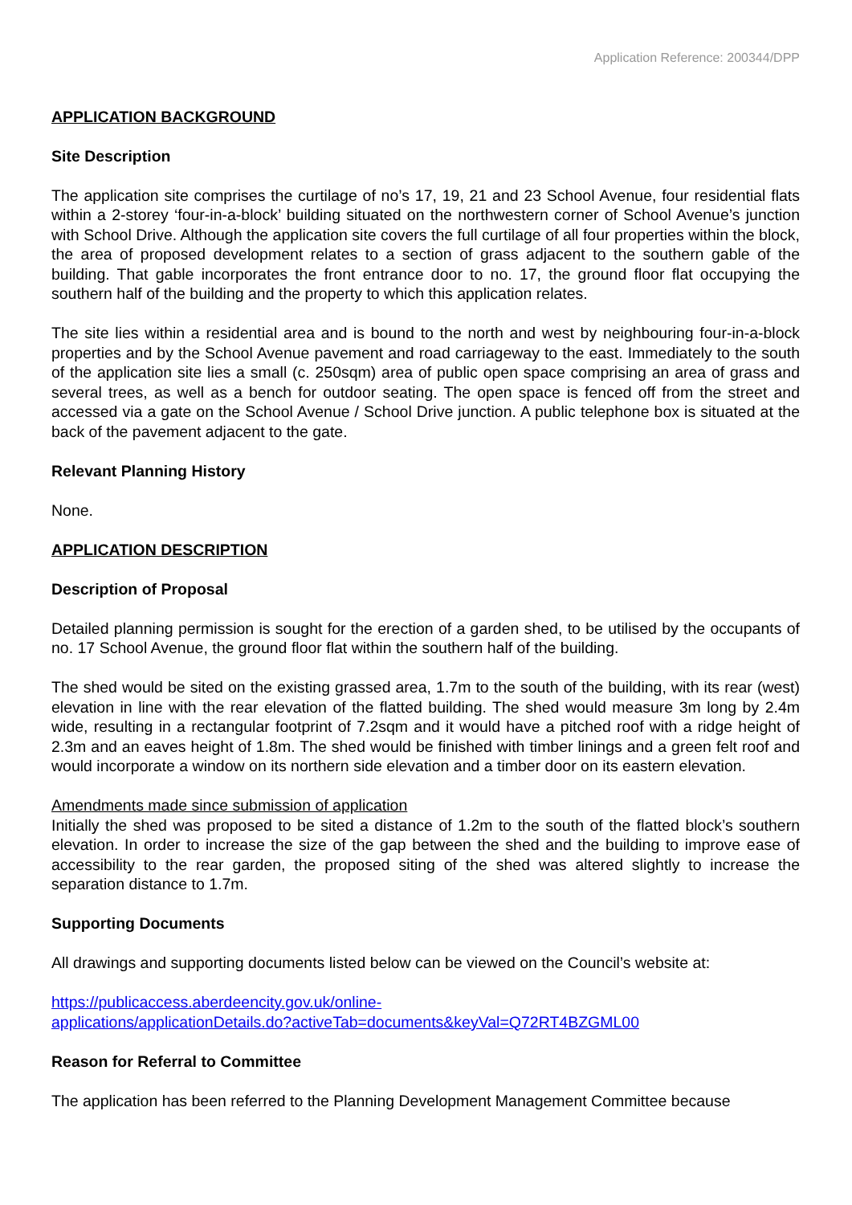Application Reference: 200344/DPP
APPLICATION BACKGROUND
Site Description
The application site comprises the curtilage of no’s 17, 19, 21 and 23 School Avenue, four residential flats within a 2-storey ‘four-in-a-block’ building situated on the northwestern corner of School Avenue’s junction with School Drive. Although the application site covers the full curtilage of all four properties within the block, the area of proposed development relates to a section of grass adjacent to the southern gable of the building. That gable incorporates the front entrance door to no. 17, the ground floor flat occupying the southern half of the building and the property to which this application relates.
The site lies within a residential area and is bound to the north and west by neighbouring four-in-a-block properties and by the School Avenue pavement and road carriageway to the east. Immediately to the south of the application site lies a small (c. 250sqm) area of public open space comprising an area of grass and several trees, as well as a bench for outdoor seating. The open space is fenced off from the street and accessed via a gate on the School Avenue / School Drive junction. A public telephone box is situated at the back of the pavement adjacent to the gate.
Relevant Planning History
None.
APPLICATION DESCRIPTION
Description of Proposal
Detailed planning permission is sought for the erection of a garden shed, to be utilised by the occupants of no. 17 School Avenue, the ground floor flat within the southern half of the building.
The shed would be sited on the existing grassed area, 1.7m to the south of the building, with its rear (west) elevation in line with the rear elevation of the flatted building. The shed would measure 3m long by 2.4m wide, resulting in a rectangular footprint of 7.2sqm and it would have a pitched roof with a ridge height of 2.3m and an eaves height of 1.8m. The shed would be finished with timber linings and a green felt roof and would incorporate a window on its northern side elevation and a timber door on its eastern elevation.
Amendments made since submission of application
Initially the shed was proposed to be sited a distance of 1.2m to the south of the flatted block’s southern elevation. In order to increase the size of the gap between the shed and the building to improve ease of accessibility to the rear garden, the proposed siting of the shed was altered slightly to increase the separation distance to 1.7m.
Supporting Documents
All drawings and supporting documents listed below can be viewed on the Council’s website at:
https://publicaccess.aberdeencity.gov.uk/online-
applications/applicationDetails.do?activeTab=documents&keyVal=Q72RT4BZGML00
Reason for Referral to Committee
The application has been referred to the Planning Development Management Committee because